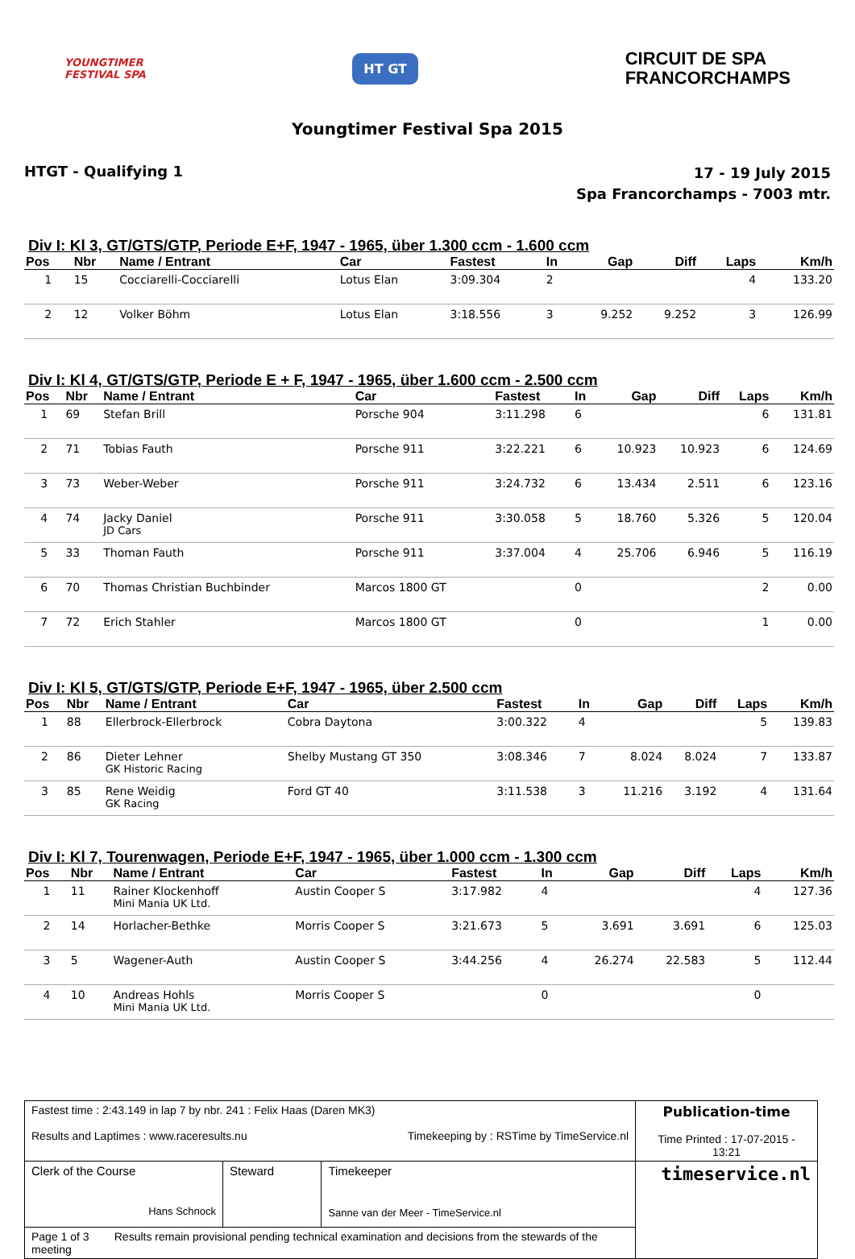YOUNGTIMER
FESTIVAL SPA
HT GT
CIRCUIT DE SPA
FRANCORCHAMPS
Youngtimer Festival Spa 2015
HTGT - Qualifying 1
17 - 19 July 2015
Spa Francorchamps - 7003 mtr.
Div I: Kl 3, GT/GTS/GTP, Periode E+F, 1947 - 1965, über 1.300 ccm - 1.600 ccm
| Pos | Nbr | Name / Entrant | Car | Fastest | In | Gap | Diff | Laps | Km/h |
| --- | --- | --- | --- | --- | --- | --- | --- | --- | --- |
| 1 | 15 | Cocciarelli-Cocciarelli | Lotus Elan | 3:09.304 | 2 | | | 4 | 133.20 |
| 2 | 12 | Volker Böhm | Lotus Elan | 3:18.556 | 3 | 9.252 | 9.252 | 3 | 126.99 |
Div I: Kl 4, GT/GTS/GTP, Periode E + F, 1947 - 1965, über 1.600 ccm - 2.500 ccm
| Pos | Nbr | Name / Entrant | Car | Fastest | In | Gap | Diff | Laps | Km/h |
| --- | --- | --- | --- | --- | --- | --- | --- | --- | --- |
| 1 | 69 | Stefan Brill | Porsche 904 | 3:11.298 | 6 | | | 6 | 131.81 |
| 2 | 71 | Tobias Fauth | Porsche 911 | 3:22.221 | 6 | 10.923 | 10.923 | 6 | 124.69 |
| 3 | 73 | Weber-Weber | Porsche 911 | 3:24.732 | 6 | 13.434 | 2.511 | 6 | 123.16 |
| 4 | 74 | Jacky Daniel JD Cars | Porsche 911 | 3:30.058 | 5 | 18.760 | 5.326 | 5 | 120.04 |
| 5 | 33 | Thoman Fauth | Porsche 911 | 3:37.004 | 4 | 25.706 | 6.946 | 5 | 116.19 |
| 6 | 70 | Thomas Christian Buchbinder | Marcos 1800 GT | | 0 | | | 2 | 0.00 |
| 7 | 72 | Erich Stahler | Marcos 1800 GT | | 0 | | | 1 | 0.00 |
Div I: Kl 5, GT/GTS/GTP, Periode E+F, 1947 - 1965, über 2.500 ccm
| Pos | Nbr | Name / Entrant | Car | Fastest | In | Gap | Diff | Laps | Km/h |
| --- | --- | --- | --- | --- | --- | --- | --- | --- | --- |
| 1 | 88 | Ellerbrock-Ellerbrock | Cobra Daytona | 3:00.322 | 4 | | | 5 | 139.83 |
| 2 | 86 | Dieter Lehner GK Historic Racing | Shelby Mustang GT 350 | 3:08.346 | 7 | 8.024 | 8.024 | 7 | 133.87 |
| 3 | 85 | Rene Weidig GK Racing | Ford GT 40 | 3:11.538 | 3 | 11.216 | 3.192 | 4 | 131.64 |
Div I: Kl 7, Tourenwagen, Periode E+F, 1947 - 1965, über 1.000 ccm - 1.300 ccm
| Pos | Nbr | Name / Entrant | Car | Fastest | In | Gap | Diff | Laps | Km/h |
| --- | --- | --- | --- | --- | --- | --- | --- | --- | --- |
| 1 | 11 | Rainer Klockenhoff Mini Mania UK Ltd. | Austin Cooper S | 3:17.982 | 4 | | | 4 | 127.36 |
| 2 | 14 | Horlacher-Bethke | Morris Cooper S | 3:21.673 | 5 | 3.691 | 3.691 | 6 | 125.03 |
| 3 | 5 | Wagener-Auth | Austin Cooper S | 3:44.256 | 4 | 26.274 | 22.583 | 5 | 112.44 |
| 4 | 10 | Andreas Hohls Mini Mania UK Ltd. | Morris Cooper S | | 0 | | | 0 | |
| Fastest time : 2:43.149 in lap 7 by nbr. 241 : Felix Haas (Daren MK3) Results and Laptimes : www.raceresults.nu Timekeeping by : RSTime by TimeService.nl | | | Publication-time Time Printed : 17-07-2015 - 13:21 |
| Clerk of the Course Hans Schnock | Steward | Timekeeper Sanne van der Meer - TimeService.nl | timeservice.nl |
| Page 1 of 3 Results remain provisional pending technical examination and decisions from the stewards of the meeting | | | |